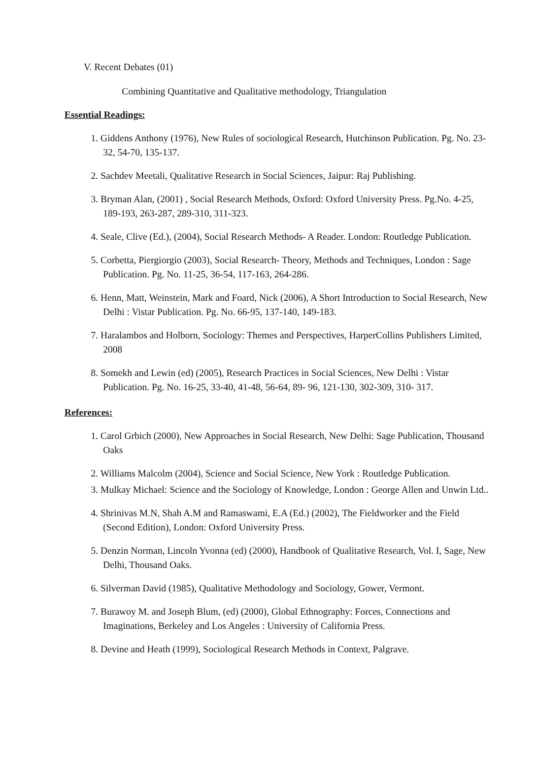V. Recent Debates (01)
Combining Quantitative and Qualitative methodology, Triangulation
Essential Readings:
1. Giddens Anthony (1976), New Rules of sociological Research, Hutchinson Publication. Pg. No. 23-32, 54-70, 135-137.
2. Sachdev Meetali, Qualitative Research in Social Sciences, Jaipur: Raj Publishing.
3. Bryman Alan, (2001) , Social Research Methods, Oxford: Oxford University Press. Pg.No. 4-25, 189-193, 263-287, 289-310, 311-323.
4. Seale, Clive (Ed.), (2004), Social Research Methods- A Reader. London: Routledge Publication.
5. Corbetta, Piergiorgio (2003), Social Research- Theory, Methods and Techniques, London : Sage Publication. Pg. No. 11-25, 36-54, 117-163, 264-286.
6. Henn, Matt, Weinstein, Mark and Foard, Nick (2006), A Short Introduction to Social Research, New Delhi : Vistar Publication. Pg. No. 66-95, 137-140, 149-183.
7. Haralambos and Holborn, Sociology: Themes and Perspectives, HarperCollins Publishers Limited, 2008
8. Somekh and Lewin (ed) (2005), Research Practices in Social Sciences, New Delhi : Vistar Publication. Pg. No. 16-25, 33-40, 41-48, 56-64, 89- 96, 121-130, 302-309, 310- 317.
References:
1. Carol Grbich (2000), New Approaches in Social Research, New Delhi: Sage Publication, Thousand Oaks
2. Williams Malcolm (2004), Science and Social Science, New York : Routledge Publication.
3. Mulkay Michael: Science and the Sociology of Knowledge, London : George Allen and Unwin Ltd..
4. Shrinivas M.N, Shah A.M and Ramaswami, E.A (Ed.) (2002), The Fieldworker and the Field (Second Edition), London: Oxford University Press.
5. Denzin Norman, Lincoln Yvonna (ed) (2000), Handbook of Qualitative Research, Vol. I, Sage, New Delhi, Thousand Oaks.
6. Silverman David (1985), Qualitative Methodology and Sociology, Gower, Vermont.
7. Burawoy M. and Joseph Blum, (ed) (2000), Global Ethnography: Forces, Connections and Imaginations, Berkeley and Los Angeles : University of California Press.
8. Devine and Heath (1999), Sociological Research Methods in Context, Palgrave.